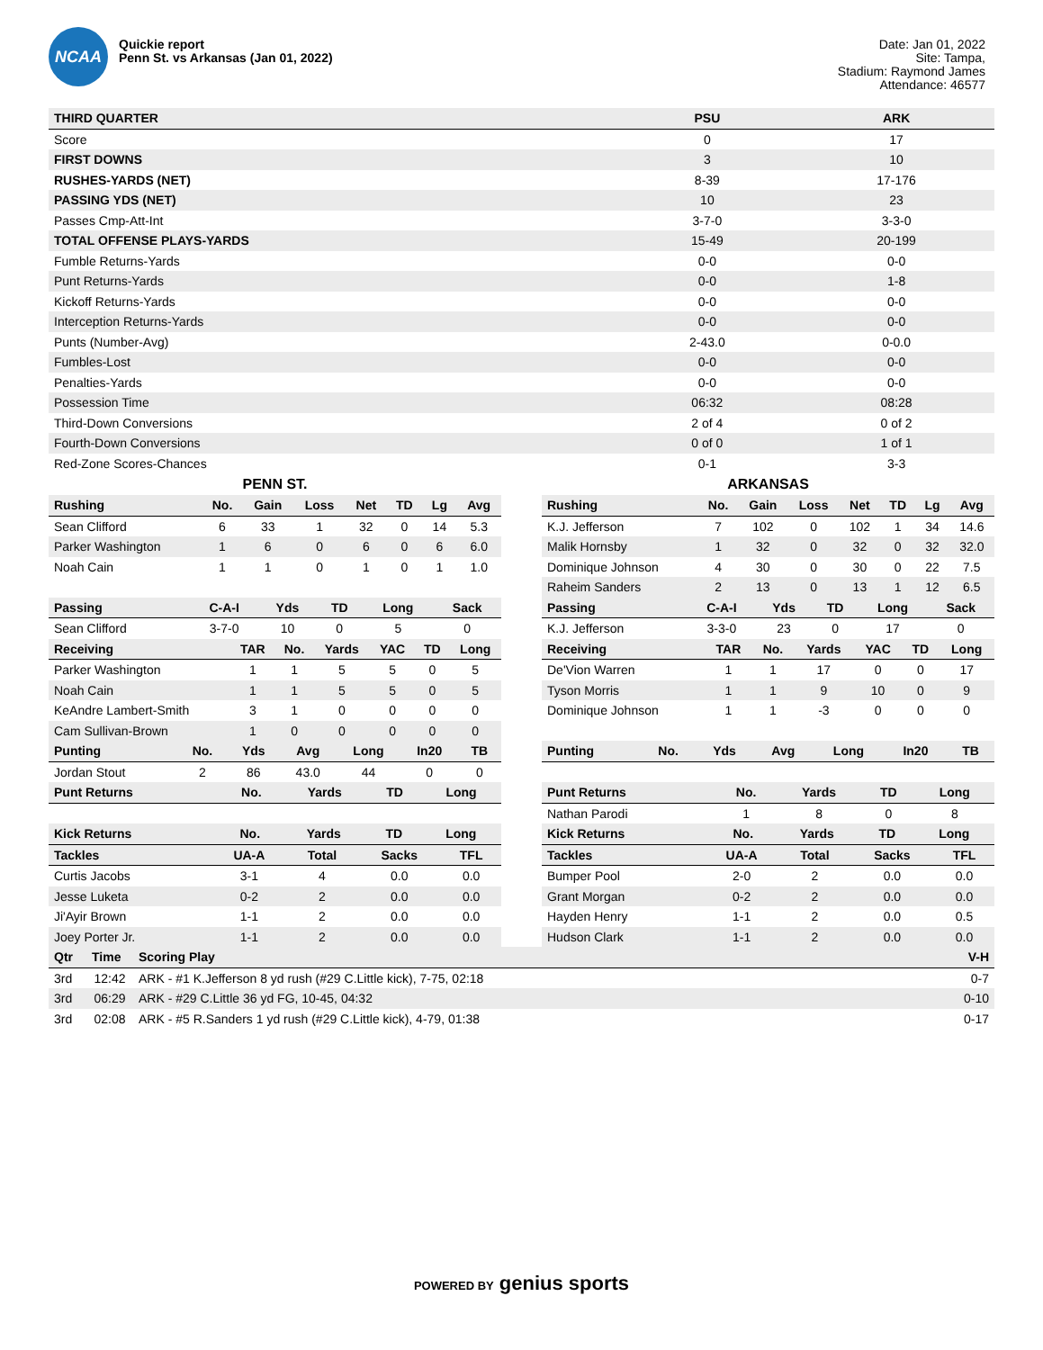NCAA
Quickie report
Penn St. vs Arkansas (Jan 01, 2022)
Date: Jan 01, 2022
Site: Tampa,
Stadium: Raymond James
Attendance: 46577
| THIRD QUARTER | PSU | ARK |
| --- | --- | --- |
| Score | 0 | 17 |
| FIRST DOWNS | 3 | 10 |
| RUSHES-YARDS (NET) | 8-39 | 17-176 |
| PASSING YDS (NET) | 10 | 23 |
| Passes Cmp-Att-Int | 3-7-0 | 3-3-0 |
| TOTAL OFFENSE PLAYS-YARDS | 15-49 | 20-199 |
| Fumble Returns-Yards | 0-0 | 0-0 |
| Punt Returns-Yards | 0-0 | 1-8 |
| Kickoff Returns-Yards | 0-0 | 0-0 |
| Interception Returns-Yards | 0-0 | 0-0 |
| Punts (Number-Avg) | 2-43.0 | 0-0.0 |
| Fumbles-Lost | 0-0 | 0-0 |
| Penalties-Yards | 0-0 | 0-0 |
| Possession Time | 06:32 | 08:28 |
| Third-Down Conversions | 2 of 4 | 0 of 2 |
| Fourth-Down Conversions | 0 of 0 | 1 of 1 |
| Red-Zone Scores-Chances | 0-1 | 3-3 |
PENN ST.
| Rushing | No. | Gain | Loss | Net | TD | Lg | Avg |
| --- | --- | --- | --- | --- | --- | --- | --- |
| Sean Clifford | 6 | 33 | 1 | 32 | 0 | 14 | 5.3 |
| Parker Washington | 1 | 6 | 0 | 6 | 0 | 6 | 6.0 |
| Noah Cain | 1 | 1 | 0 | 1 | 0 | 1 | 1.0 |
| Passing | C-A-I | Yds | TD | Long | Sack |
| --- | --- | --- | --- | --- | --- |
| Sean Clifford | 3-7-0 | 10 | 0 | 5 | 0 |
| Receiving | TAR | No. | Yards | YAC | TD | Long |
| --- | --- | --- | --- | --- | --- | --- |
| Parker Washington | 1 | 1 | 5 | 5 | 0 | 5 |
| Noah Cain | 1 | 1 | 5 | 5 | 0 | 5 |
| KeAndre Lambert-Smith | 3 | 1 | 0 | 0 | 0 | 0 |
| Cam Sullivan-Brown | 1 | 0 | 0 | 0 | 0 | 0 |
| Punting | No. | Yds | Avg | Long | In20 | TB |
| --- | --- | --- | --- | --- | --- | --- |
| Jordan Stout | 2 | 86 | 43.0 | 44 | 0 | 0 |
| Punt Returns | No. | Yards | TD | Long |
| --- | --- | --- | --- | --- |
| Kick Returns | No. | Yards | TD | Long |
| --- | --- | --- | --- | --- |
| Tackles | UA-A | Total | Sacks | TFL |
| --- | --- | --- | --- | --- |
| Curtis Jacobs | 3-1 | 4 | 0.0 | 0.0 |
| Jesse Luketa | 0-2 | 2 | 0.0 | 0.0 |
| Ji'Ayir Brown | 1-1 | 2 | 0.0 | 0.0 |
| Joey Porter Jr. | 1-1 | 2 | 0.0 | 0.0 |
ARKANSAS
| Rushing | No. | Gain | Loss | Net | TD | Lg | Avg |
| --- | --- | --- | --- | --- | --- | --- | --- |
| K.J. Jefferson | 7 | 102 | 0 | 102 | 1 | 34 | 14.6 |
| Malik Hornsby | 1 | 32 | 0 | 32 | 0 | 32 | 32.0 |
| Dominique Johnson | 4 | 30 | 0 | 30 | 0 | 22 | 7.5 |
| Raheim Sanders | 2 | 13 | 0 | 13 | 1 | 12 | 6.5 |
| Passing | C-A-I | Yds | TD | Long | Sack |
| --- | --- | --- | --- | --- | --- |
| K.J. Jefferson | 3-3-0 | 23 | 0 | 17 | 0 |
| Receiving | TAR | No. | Yards | YAC | TD | Long |
| --- | --- | --- | --- | --- | --- | --- |
| De'Vion Warren | 1 | 1 | 17 | 0 | 0 | 17 |
| Tyson Morris | 1 | 1 | 9 | 10 | 0 | 9 |
| Dominique Johnson | 1 | 1 | -3 | 0 | 0 | 0 |
| Punting | No. | Yds | Avg | Long | In20 | TB |
| --- | --- | --- | --- | --- | --- | --- |
| Punt Returns | No. | Yards | TD | Long |
| --- | --- | --- | --- | --- |
| Nathan Parodi | 1 | 8 | 0 | 8 |
| Kick Returns | No. | Yards | TD | Long |
| --- | --- | --- | --- | --- |
| Tackles | UA-A | Total | Sacks | TFL |
| --- | --- | --- | --- | --- |
| Bumper Pool | 2-0 | 2 | 0.0 | 0.0 |
| Grant Morgan | 0-2 | 2 | 0.0 | 0.0 |
| Hayden Henry | 1-1 | 2 | 0.0 | 0.5 |
| Hudson Clark | 1-1 | 2 | 0.0 | 0.0 |
| Qtr | Time | Scoring Play | V-H |
| --- | --- | --- | --- |
| 3rd | 12:42 | ARK - #1 K.Jefferson 8 yd rush (#29 C.Little kick), 7-75, 02:18 | 0-7 |
| 3rd | 06:29 | ARK - #29 C.Little 36 yd FG, 10-45, 04:32 | 0-10 |
| 3rd | 02:08 | ARK - #5 R.Sanders 1 yd rush (#29 C.Little kick), 4-79, 01:38 | 0-17 |
POWERED BY genius sports